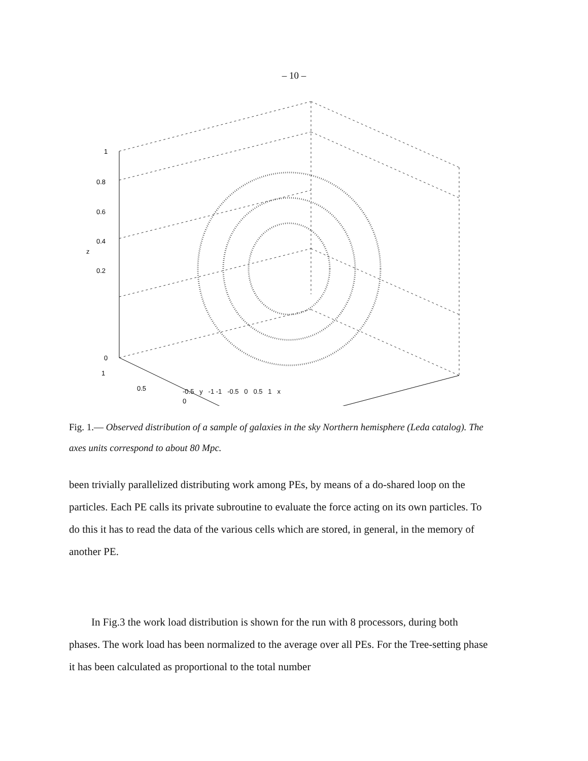– 10 –
1
0.8
0.6
0.4
0.2
0
z
1
0.5
0
-0.5 y -1 -1 -0.5 0 0.5 1 x
Fig. 1.— Observed distribution of a sample of galaxies in the sky Northern hemisphere (Leda catalog). The axes units correspond to about 80 Mpc.
been trivially parallelized distributing work among PEs, by means of a do-shared loop on the particles. Each PE calls its private subroutine to evaluate the force acting on its own particles. To do this it has to read the data of the various cells which are stored, in general, in the memory of another PE.
In Fig.3 the work load distribution is shown for the run with 8 processors, during both phases. The work load has been normalized to the average over all PEs. For the Tree-setting phase it has been calculated as proportional to the total number